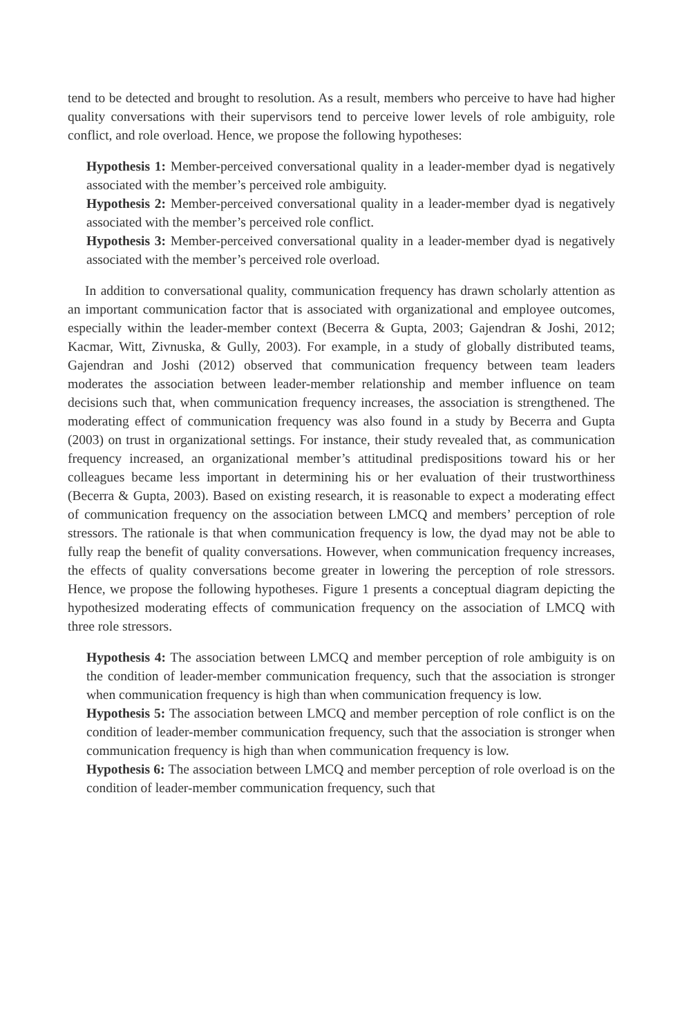tend to be detected and brought to resolution. As a result, members who perceive to have had higher quality conversations with their supervisors tend to perceive lower levels of role ambiguity, role conflict, and role overload. Hence, we propose the following hypotheses:
Hypothesis 1: Member-perceived conversational quality in a leader-member dyad is negatively associated with the member’s perceived role ambiguity.
Hypothesis 2: Member-perceived conversational quality in a leader-member dyad is negatively associated with the member’s perceived role conflict.
Hypothesis 3: Member-perceived conversational quality in a leader-member dyad is negatively associated with the member’s perceived role overload.
In addition to conversational quality, communication frequency has drawn scholarly attention as an important communication factor that is associated with organizational and employee outcomes, especially within the leader-member context (Becerra & Gupta, 2003; Gajendran & Joshi, 2012; Kacmar, Witt, Zivnuska, & Gully, 2003). For example, in a study of globally distributed teams, Gajendran and Joshi (2012) observed that communication frequency between team leaders moderates the association between leader-member relationship and member influence on team decisions such that, when communication frequency increases, the association is strengthened. The moderating effect of communication frequency was also found in a study by Becerra and Gupta (2003) on trust in organizational settings. For instance, their study revealed that, as communication frequency increased, an organizational member’s attitudinal predispositions toward his or her colleagues became less important in determining his or her evaluation of their trustworthiness (Becerra & Gupta, 2003). Based on existing research, it is reasonable to expect a moderating effect of communication frequency on the association between LMCQ and members’ perception of role stressors. The rationale is that when communication frequency is low, the dyad may not be able to fully reap the benefit of quality conversations. However, when communication frequency increases, the effects of quality conversations become greater in lowering the perception of role stressors. Hence, we propose the following hypotheses. Figure 1 presents a conceptual diagram depicting the hypothesized moderating effects of communication frequency on the association of LMCQ with three role stressors.
Hypothesis 4: The association between LMCQ and member perception of role ambiguity is on the condition of leader-member communication frequency, such that the association is stronger when communication frequency is high than when communication frequency is low.
Hypothesis 5: The association between LMCQ and member perception of role conflict is on the condition of leader-member communication frequency, such that the association is stronger when communication frequency is high than when communication frequency is low.
Hypothesis 6: The association between LMCQ and member perception of role overload is on the condition of leader-member communication frequency, such that